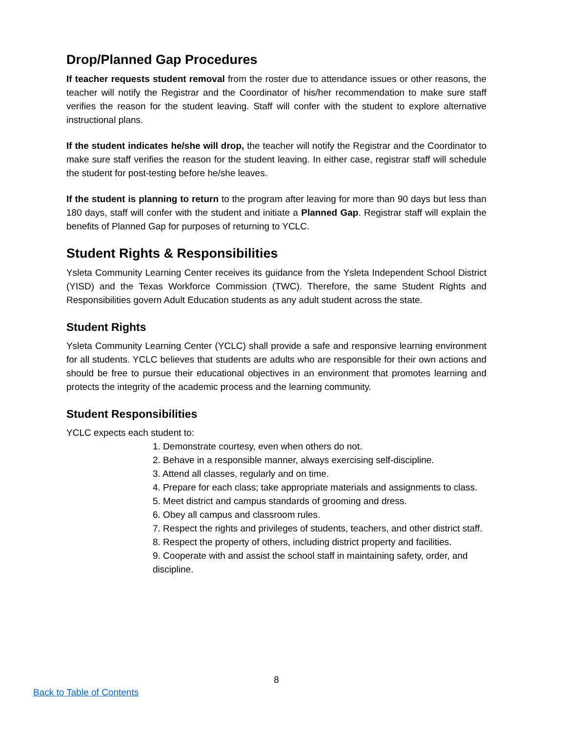Drop/Planned Gap Procedures
If teacher requests student removal from the roster due to attendance issues or other reasons, the teacher will notify the Registrar and the Coordinator of his/her recommendation to make sure staff verifies the reason for the student leaving. Staff will confer with the student to explore alternative instructional plans.
If the student indicates he/she will drop, the teacher will notify the Registrar and the Coordinator to make sure staff verifies the reason for the student leaving. In either case, registrar staff will schedule the student for post-testing before he/she leaves.
If the student is planning to return to the program after leaving for more than 90 days but less than 180 days, staff will confer with the student and initiate a Planned Gap. Registrar staff will explain the benefits of Planned Gap for purposes of returning to YCLC.
Student Rights & Responsibilities
Ysleta Community Learning Center receives its guidance from the Ysleta Independent School District (YISD) and the Texas Workforce Commission (TWC). Therefore, the same Student Rights and Responsibilities govern Adult Education students as any adult student across the state.
Student Rights
Ysleta Community Learning Center (YCLC) shall provide a safe and responsive learning environment for all students. YCLC believes that students are adults who are responsible for their own actions and should be free to pursue their educational objectives in an environment that promotes learning and protects the integrity of the academic process and the learning community.
Student Responsibilities
YCLC expects each student to:
1. Demonstrate courtesy, even when others do not.
2. Behave in a responsible manner, always exercising self-discipline.
3. Attend all classes, regularly and on time.
4. Prepare for each class; take appropriate materials and assignments to class.
5. Meet district and campus standards of grooming and dress.
6. Obey all campus and classroom rules.
7. Respect the rights and privileges of students, teachers, and other district staff.
8. Respect the property of others, including district property and facilities.
9. Cooperate with and assist the school staff in maintaining safety, order, and discipline.
8
Back to Table of Contents